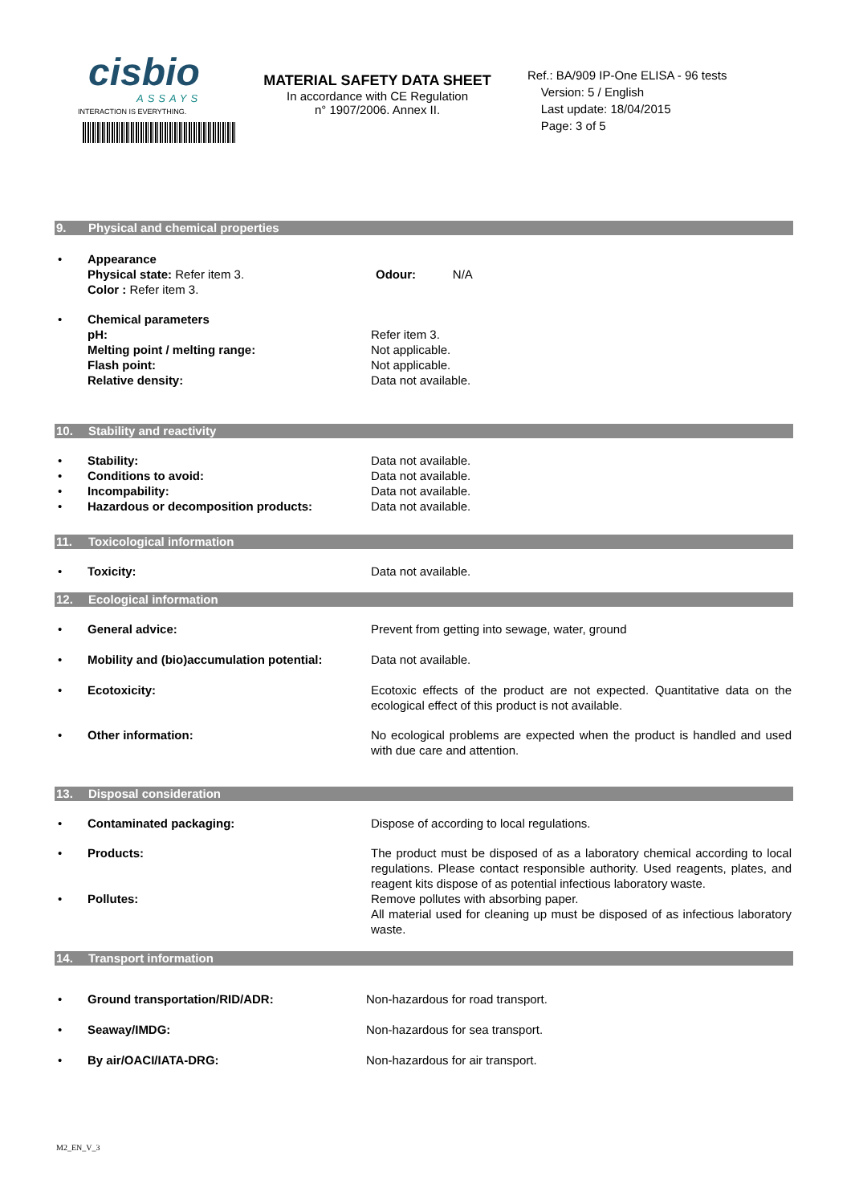cisbio
ASSAYS
INTERACTION IS EVERYTHING.
MATERIAL SAFETY DATA SHEET
In accordance with CE Regulation
n° 1907/2006. Annex II.
Ref.: BA/909 IP-One ELISA - 96 tests
Version: 5 / English
Last update: 18/04/2015
Page: 3 of 5
9. Physical and chemical properties
• Appearance
Physical state: Refer item 3.
Color : Refer item 3.
Odour: N/A
• Chemical parameters
pH:
Melting point / melting range:
Flash point:
Relative density:
Refer item 3.
Not applicable.
Not applicable.
Data not available.
10. Stability and reactivity
•
•
•
•
Stability:
Conditions to avoid:
Incompability:
Hazardous or decomposition products:
Data not available.
Data not available.
Data not available.
Data not available.
11. Toxicological information
• Toxicity: Data not available.
12. Ecological information
• General advice: Prevent from getting into sewage, water, ground
• Mobility and (bio)accumulation potential:
Data not available.
• Ecotoxicity: Ecotoxic effects of the product are not expected. Quantitative data on the ecological effect of this product is not available.
• Other information: No ecological problems are expected when the product is handled and used with due care and attention.
13. Disposal consideration
• Contaminated packaging: Dispose of according to local regulations.
• Products: The product must be disposed of as a laboratory chemical according to local regulations. Please contact responsible authority. Used reagents, plates, and reagent kits dispose of as potential infectious laboratory waste.
• Pollutes: Remove pollutes with absorbing paper.
All material used for cleaning up must be disposed of as infectious laboratory waste.
14. Transport information
• Ground transportation/RID/ADR: Non-hazardous for road transport.
• Seaway/IMDG: Non-hazardous for sea transport.
• By air/OACI/IATA-DRG: Non-hazardous for air transport.
M2_EN_V_3